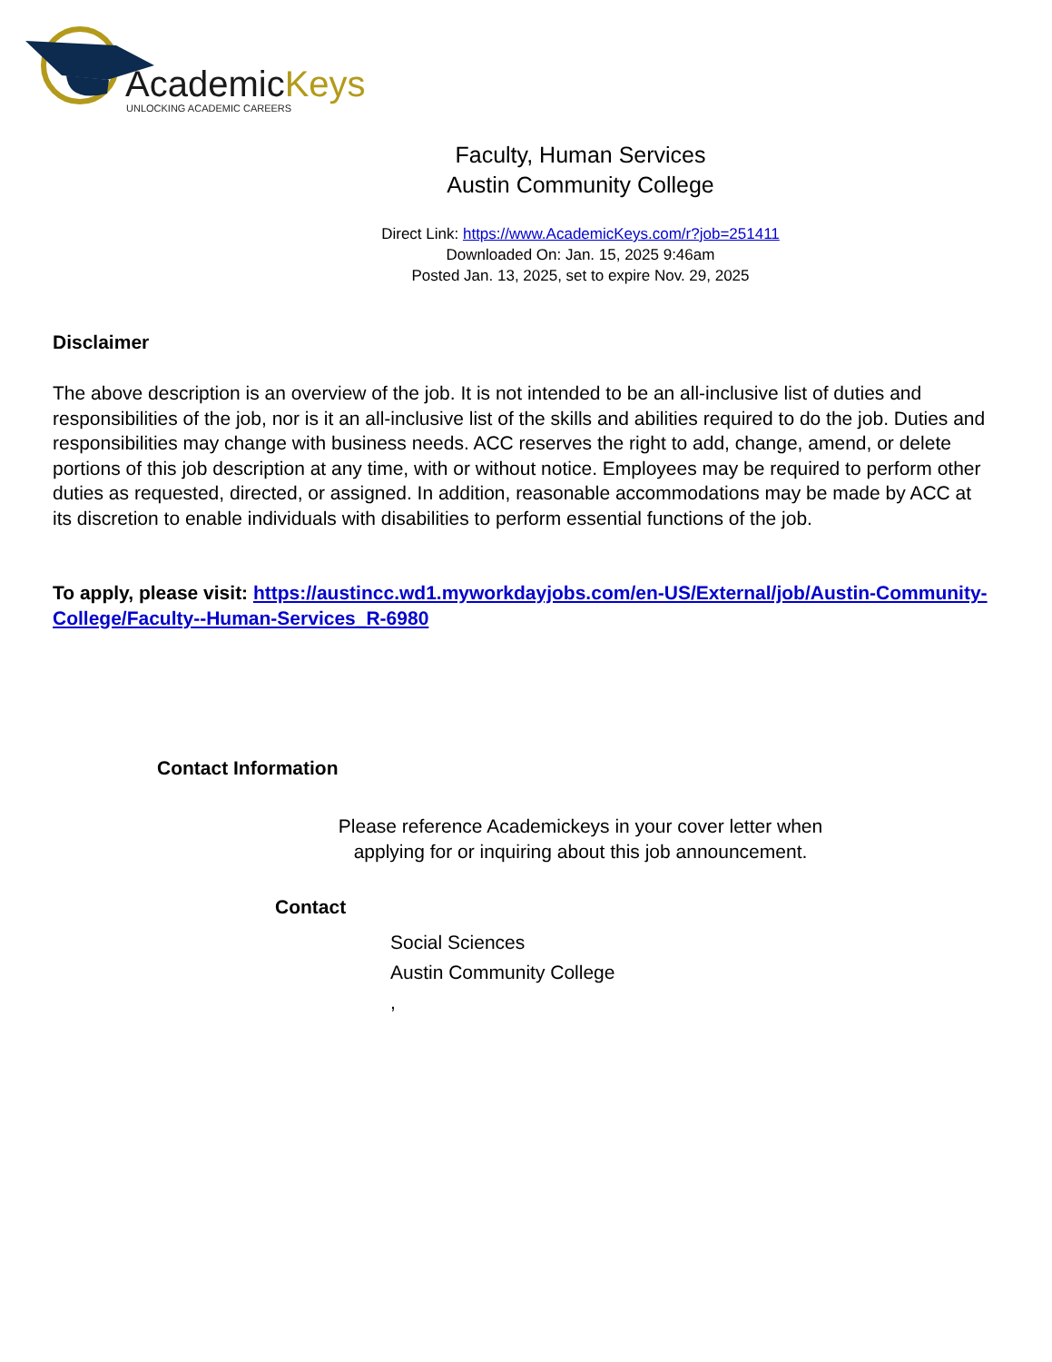AcademicKeys
UNLOCKING ACADEMIC CAREERS
Faculty, Human Services
Austin Community College
Direct Link: https://www.AcademicKeys.com/r?job=251411
Downloaded On: Jan. 15, 2025 9:46am
Posted Jan. 13, 2025, set to expire Nov. 29, 2025
Disclaimer
The above description is an overview of the job. It is not intended to be an all-inclusive list of duties and responsibilities of the job, nor is it an all-inclusive list of the skills and abilities required to do the job. Duties and responsibilities may change with business needs. ACC reserves the right to add, change, amend, or delete portions of this job description at any time, with or without notice. Employees may be required to perform other duties as requested, directed, or assigned. In addition, reasonable accommodations may be made by ACC at its discretion to enable individuals with disabilities to perform essential functions of the job.
To apply, please visit: https://austincc.wd1.myworkdayjobs.com/en-US/External/job/Austin-Community-College/Faculty--Human-Services_R-6980
Contact Information
Please reference Academickeys in your cover letter when
applying for or inquiring about this job announcement.
Contact
Social Sciences
Austin Community College
,